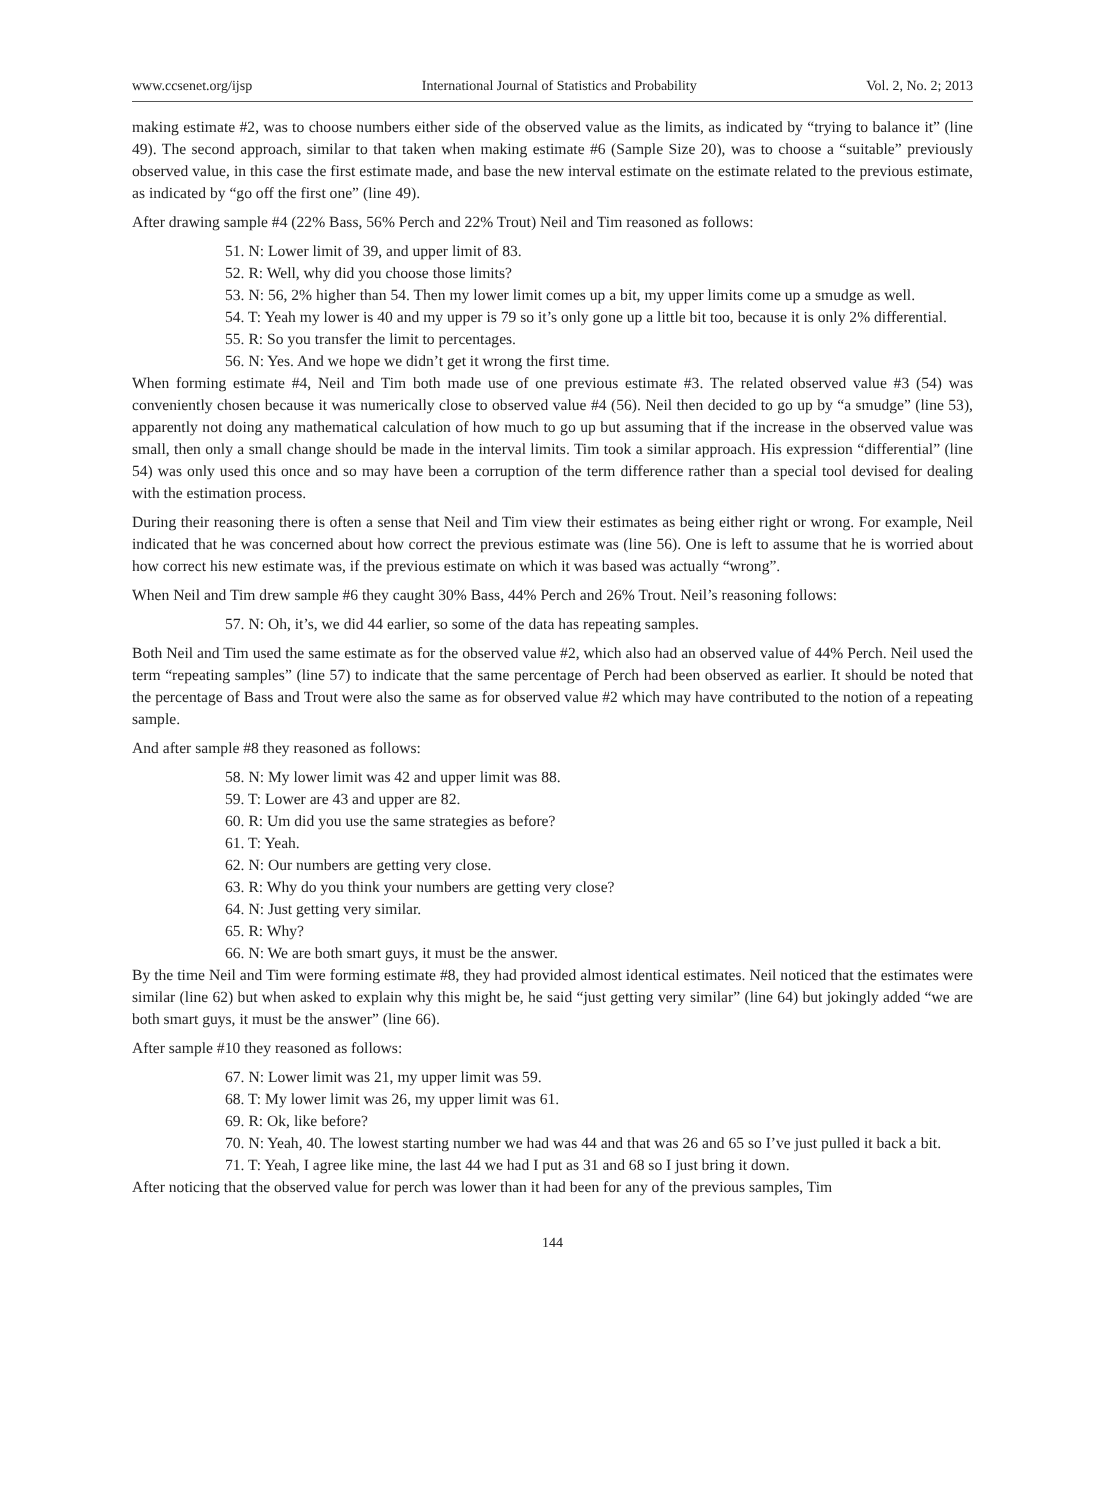www.ccsenet.org/ijsp International Journal of Statistics and Probability Vol. 2, No. 2; 2013
making estimate #2, was to choose numbers either side of the observed value as the limits, as indicated by “trying to balance it” (line 49). The second approach, similar to that taken when making estimate #6 (Sample Size 20), was to choose a “suitable” previously observed value, in this case the first estimate made, and base the new interval estimate on the estimate related to the previous estimate, as indicated by “go off the first one” (line 49).
After drawing sample #4 (22% Bass, 56% Perch and 22% Trout) Neil and Tim reasoned as follows:
51. N: Lower limit of 39, and upper limit of 83.
52. R: Well, why did you choose those limits?
53. N: 56, 2% higher than 54. Then my lower limit comes up a bit, my upper limits come up a smudge as well.
54. T: Yeah my lower is 40 and my upper is 79 so it’s only gone up a little bit too, because it is only 2% differential.
55. R: So you transfer the limit to percentages.
56. N: Yes. And we hope we didn’t get it wrong the first time.
When forming estimate #4, Neil and Tim both made use of one previous estimate #3. The related observed value #3 (54) was conveniently chosen because it was numerically close to observed value #4 (56). Neil then decided to go up by “a smudge” (line 53), apparently not doing any mathematical calculation of how much to go up but assuming that if the increase in the observed value was small, then only a small change should be made in the interval limits. Tim took a similar approach. His expression “differential” (line 54) was only used this once and so may have been a corruption of the term difference rather than a special tool devised for dealing with the estimation process.
During their reasoning there is often a sense that Neil and Tim view their estimates as being either right or wrong. For example, Neil indicated that he was concerned about how correct the previous estimate was (line 56). One is left to assume that he is worried about how correct his new estimate was, if the previous estimate on which it was based was actually “wrong”.
When Neil and Tim drew sample #6 they caught 30% Bass, 44% Perch and 26% Trout. Neil’s reasoning follows:
57. N: Oh, it’s, we did 44 earlier, so some of the data has repeating samples.
Both Neil and Tim used the same estimate as for the observed value #2, which also had an observed value of 44% Perch. Neil used the term “repeating samples” (line 57) to indicate that the same percentage of Perch had been observed as earlier. It should be noted that the percentage of Bass and Trout were also the same as for observed value #2 which may have contributed to the notion of a repeating sample.
And after sample #8 they reasoned as follows:
58. N: My lower limit was 42 and upper limit was 88.
59. T: Lower are 43 and upper are 82.
60. R: Um did you use the same strategies as before?
61. T: Yeah.
62. N: Our numbers are getting very close.
63. R: Why do you think your numbers are getting very close?
64. N: Just getting very similar.
65. R: Why?
66. N: We are both smart guys, it must be the answer.
By the time Neil and Tim were forming estimate #8, they had provided almost identical estimates. Neil noticed that the estimates were similar (line 62) but when asked to explain why this might be, he said “just getting very similar” (line 64) but jokingly added “we are both smart guys, it must be the answer” (line 66).
After sample #10 they reasoned as follows:
67. N: Lower limit was 21, my upper limit was 59.
68. T: My lower limit was 26, my upper limit was 61.
69. R: Ok, like before?
70. N: Yeah, 40. The lowest starting number we had was 44 and that was 26 and 65 so I’ve just pulled it back a bit.
71. T: Yeah, I agree like mine, the last 44 we had I put as 31 and 68 so I just bring it down.
After noticing that the observed value for perch was lower than it had been for any of the previous samples, Tim
144